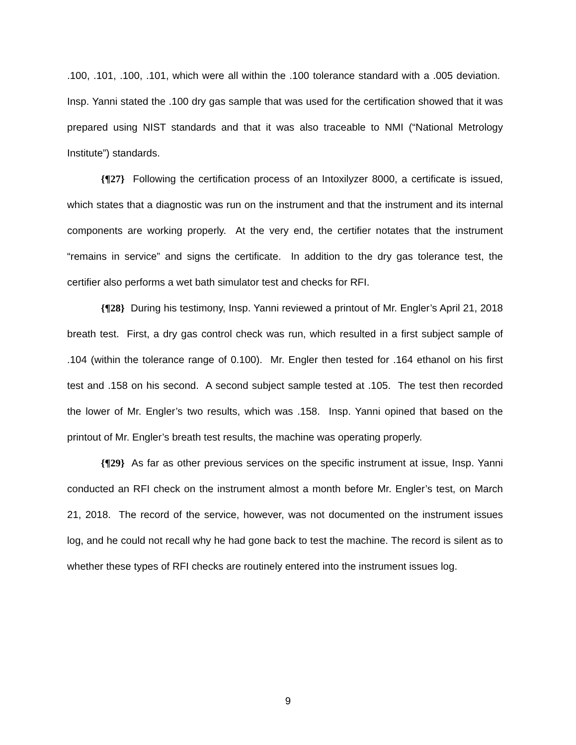.100, .101, .100, .101, which were all within the .100 tolerance standard with a .005 deviation. Insp. Yanni stated the .100 dry gas sample that was used for the certification showed that it was prepared using NIST standards and that it was also traceable to NMI (“National Metrology Institute”) standards.
{¶27} Following the certification process of an Intoxilyzer 8000, a certificate is issued, which states that a diagnostic was run on the instrument and that the instrument and its internal components are working properly. At the very end, the certifier notates that the instrument “remains in service” and signs the certificate. In addition to the dry gas tolerance test, the certifier also performs a wet bath simulator test and checks for RFI.
{¶28} During his testimony, Insp. Yanni reviewed a printout of Mr. Engler’s April 21, 2018 breath test. First, a dry gas control check was run, which resulted in a first subject sample of .104 (within the tolerance range of 0.100). Mr. Engler then tested for .164 ethanol on his first test and .158 on his second. A second subject sample tested at .105. The test then recorded the lower of Mr. Engler’s two results, which was .158. Insp. Yanni opined that based on the printout of Mr. Engler’s breath test results, the machine was operating properly.
{¶29} As far as other previous services on the specific instrument at issue, Insp. Yanni conducted an RFI check on the instrument almost a month before Mr. Engler’s test, on March 21, 2018. The record of the service, however, was not documented on the instrument issues log, and he could not recall why he had gone back to test the machine. The record is silent as to whether these types of RFI checks are routinely entered into the instrument issues log.
9